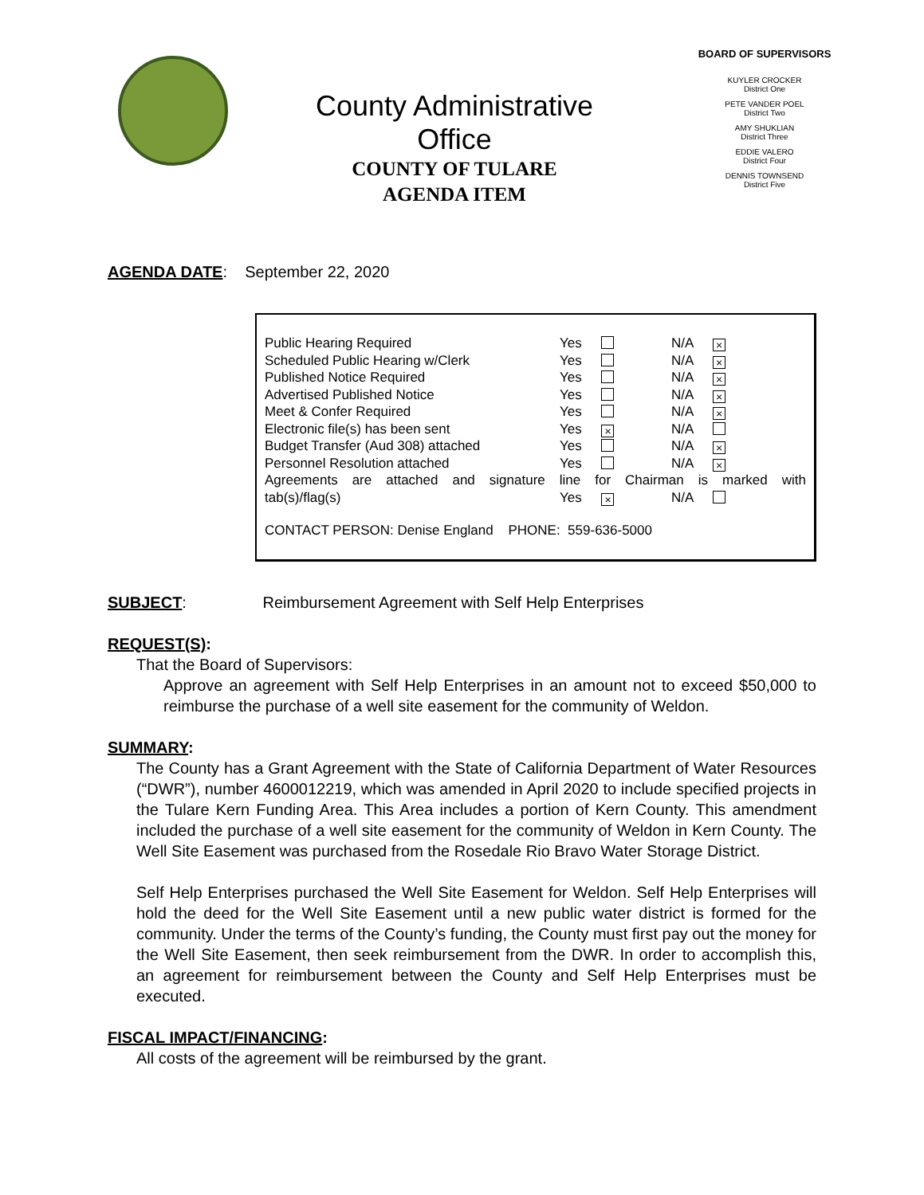County Administrative
Office
COUNTY OF TULARE
AGENDA ITEM
BOARD OF SUPERVISORS
KUYLER CROCKER
District One
PETE VANDER POEL
District Two
AMY SHUKLIAN
District Three
EDDIE VALERO
District Four
DENNIS TOWNSEND
District Five
AGENDA DATE: September 22, 2020
Public Hearing Required Yes N/A ×
Scheduled Public Hearing w/Clerk Yes N/A ×
Published Notice Required Yes N/A ×
Advertised Published Notice Yes N/A ×
Meet & Confer Required Yes N/A ×
Electronic file(s) has been sent Yes × N/A
Budget Transfer (Aud 308) attached Yes N/A ×
Personnel Resolution attached Yes N/A ×
Agreements are attached and signature line for Chairman is marked with
tab(s)/flag(s) Yes × N/A
CONTACT PERSON: Denise England PHONE: 559-636-5000
SUBJECT: Reimbursement Agreement with Self Help Enterprises
REQUEST(S):
That the Board of Supervisors:
Approve an agreement with Self Help Enterprises in an amount not to exceed $50,000 to reimburse the purchase of a well site easement for the community of Weldon.
SUMMARY:
The County has a Grant Agreement with the State of California Department of Water Resources (“DWR”), number 4600012219, which was amended in April 2020 to include specified projects in the Tulare Kern Funding Area. This Area includes a portion of Kern County. This amendment included the purchase of a well site easement for the community of Weldon in Kern County. The Well Site Easement was purchased from the Rosedale Rio Bravo Water Storage District.
Self Help Enterprises purchased the Well Site Easement for Weldon. Self Help Enterprises will hold the deed for the Well Site Easement until a new public water district is formed for the community. Under the terms of the County’s funding, the County must first pay out the money for the Well Site Easement, then seek reimbursement from the DWR. In order to accomplish this, an agreement for reimbursement between the County and Self Help Enterprises must be executed.
FISCAL IMPACT/FINANCING:
All costs of the agreement will be reimbursed by the grant.